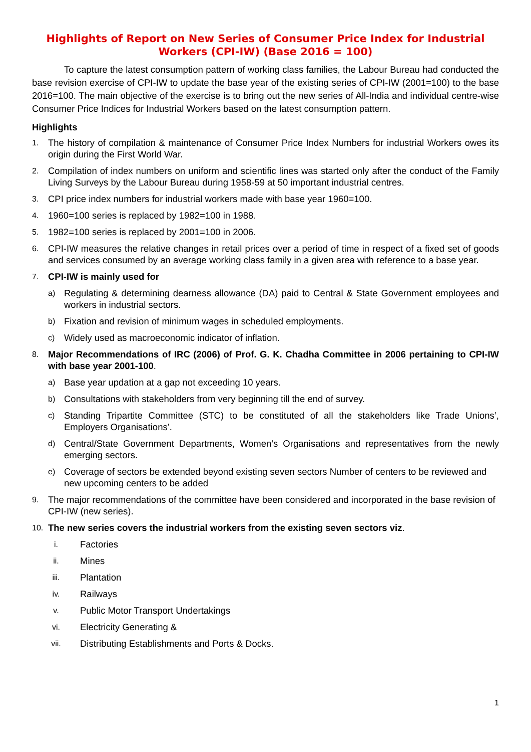Highlights of Report on New Series of Consumer Price Index for Industrial Workers (CPI-IW) (Base 2016 = 100)
To capture the latest consumption pattern of working class families, the Labour Bureau had conducted the base revision exercise of CPI-IW to update the base year of the existing series of CPI-IW (2001=100) to the base 2016=100. The main objective of the exercise is to bring out the new series of All-India and individual centre-wise Consumer Price Indices for Industrial Workers based on the latest consumption pattern.
Highlights
1. The history of compilation & maintenance of Consumer Price Index Numbers for industrial Workers owes its origin during the First World War.
2. Compilation of index numbers on uniform and scientific lines was started only after the conduct of the Family Living Surveys by the Labour Bureau during 1958-59 at 50 important industrial centres.
3. CPI price index numbers for industrial workers made with base year 1960=100.
4. 1960=100 series is replaced by 1982=100 in 1988.
5. 1982=100 series is replaced by 2001=100 in 2006.
6. CPI-IW measures the relative changes in retail prices over a period of time in respect of a fixed set of goods and services consumed by an average working class family in a given area with reference to a base year.
7. CPI-IW is mainly used for
a) Regulating & determining dearness allowance (DA) paid to Central & State Government employees and workers in industrial sectors.
b) Fixation and revision of minimum wages in scheduled employments.
c) Widely used as macroeconomic indicator of inflation.
8. Major Recommendations of IRC (2006) of Prof. G. K. Chadha Committee in 2006 pertaining to CPI-IW with base year 2001-100.
a) Base year updation at a gap not exceeding 10 years.
b) Consultations with stakeholders from very beginning till the end of survey.
c) Standing Tripartite Committee (STC) to be constituted of all the stakeholders like Trade Unions’, Employers Organisations’.
d) Central/State Government Departments, Women’s Organisations and representatives from the newly emerging sectors.
e) Coverage of sectors be extended beyond existing seven sectors Number of centers to be reviewed and new upcoming centers to be added
9. The major recommendations of the committee have been considered and incorporated in the base revision of CPI-IW (new series).
10. The new series covers the industrial workers from the existing seven sectors viz.
i. Factories
ii. Mines
iii. Plantation
iv. Railways
v. Public Motor Transport Undertakings
vi. Electricity Generating &
vii. Distributing Establishments and Ports & Docks.
1